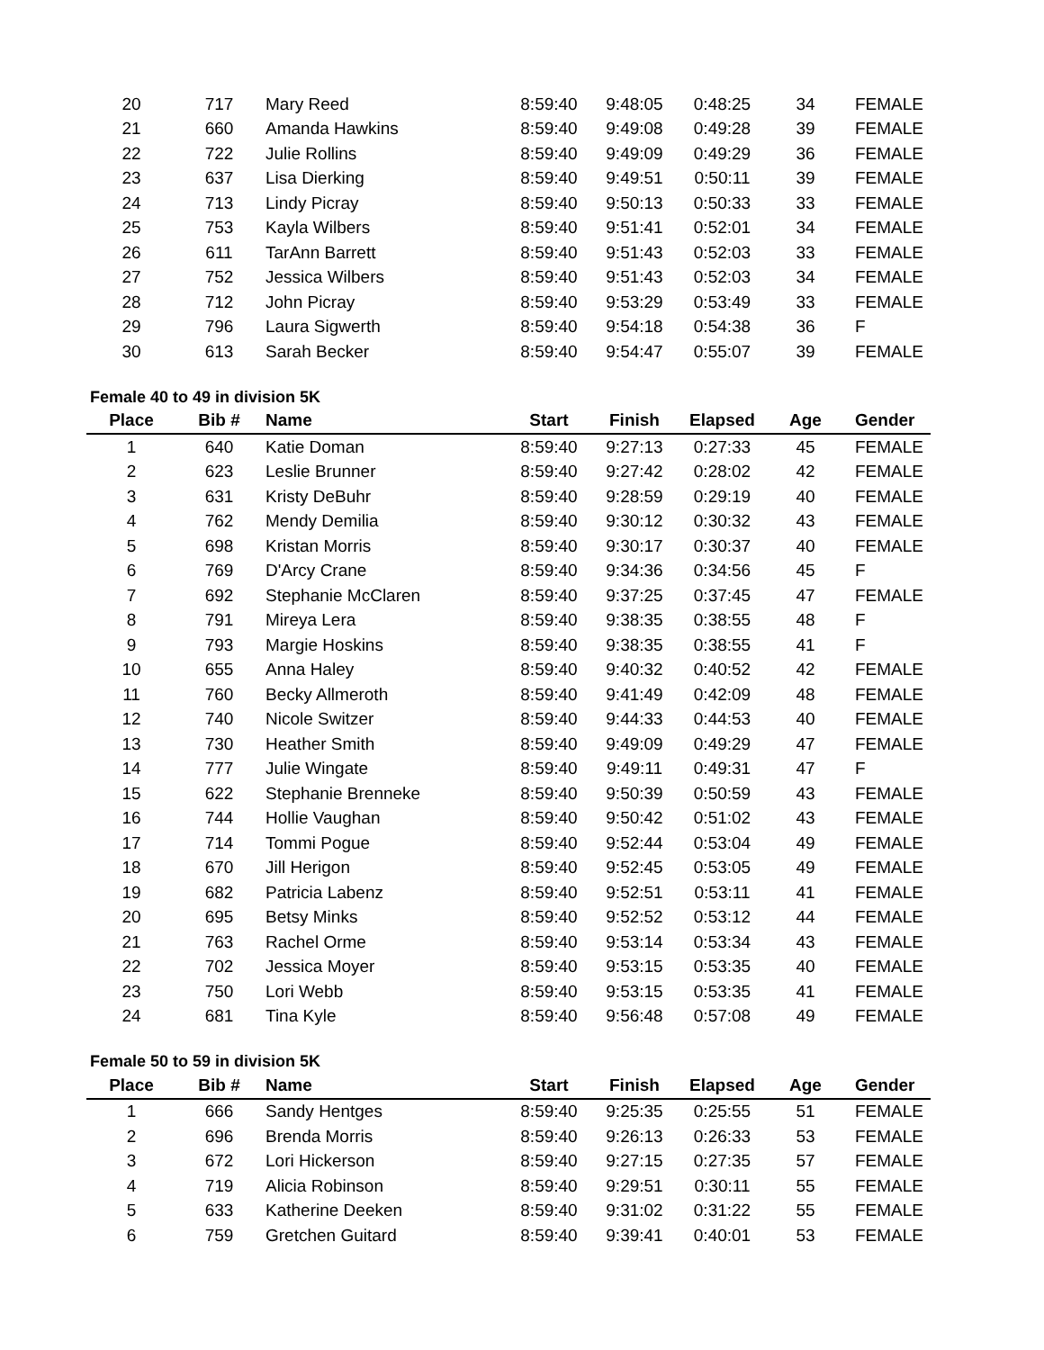| 20 | 717 | Mary Reed | 8:59:40 | 9:48:05 | 0:48:25 | 34 | FEMALE |
| 21 | 660 | Amanda Hawkins | 8:59:40 | 9:49:08 | 0:49:28 | 39 | FEMALE |
| 22 | 722 | Julie Rollins | 8:59:40 | 9:49:09 | 0:49:29 | 36 | FEMALE |
| 23 | 637 | Lisa Dierking | 8:59:40 | 9:49:51 | 0:50:11 | 39 | FEMALE |
| 24 | 713 | Lindy Picray | 8:59:40 | 9:50:13 | 0:50:33 | 33 | FEMALE |
| 25 | 753 | Kayla Wilbers | 8:59:40 | 9:51:41 | 0:52:01 | 34 | FEMALE |
| 26 | 611 | TarAnn Barrett | 8:59:40 | 9:51:43 | 0:52:03 | 33 | FEMALE |
| 27 | 752 | Jessica Wilbers | 8:59:40 | 9:51:43 | 0:52:03 | 34 | FEMALE |
| 28 | 712 | John Picray | 8:59:40 | 9:53:29 | 0:53:49 | 33 | FEMALE |
| 29 | 796 | Laura Sigwerth | 8:59:40 | 9:54:18 | 0:54:38 | 36 | F |
| 30 | 613 | Sarah Becker | 8:59:40 | 9:54:47 | 0:55:07 | 39 | FEMALE |
Female 40 to 49 in division 5K
| Place | Bib # | Name | Start | Finish | Elapsed | Age | Gender |
| --- | --- | --- | --- | --- | --- | --- | --- |
| 1 | 640 | Katie Doman | 8:59:40 | 9:27:13 | 0:27:33 | 45 | FEMALE |
| 2 | 623 | Leslie Brunner | 8:59:40 | 9:27:42 | 0:28:02 | 42 | FEMALE |
| 3 | 631 | Kristy DeBuhr | 8:59:40 | 9:28:59 | 0:29:19 | 40 | FEMALE |
| 4 | 762 | Mendy Demilia | 8:59:40 | 9:30:12 | 0:30:32 | 43 | FEMALE |
| 5 | 698 | Kristan Morris | 8:59:40 | 9:30:17 | 0:30:37 | 40 | FEMALE |
| 6 | 769 | D'Arcy Crane | 8:59:40 | 9:34:36 | 0:34:56 | 45 | F |
| 7 | 692 | Stephanie McClaren | 8:59:40 | 9:37:25 | 0:37:45 | 47 | FEMALE |
| 8 | 791 | Mireya Lera | 8:59:40 | 9:38:35 | 0:38:55 | 48 | F |
| 9 | 793 | Margie Hoskins | 8:59:40 | 9:38:35 | 0:38:55 | 41 | F |
| 10 | 655 | Anna Haley | 8:59:40 | 9:40:32 | 0:40:52 | 42 | FEMALE |
| 11 | 760 | Becky Allmeroth | 8:59:40 | 9:41:49 | 0:42:09 | 48 | FEMALE |
| 12 | 740 | Nicole Switzer | 8:59:40 | 9:44:33 | 0:44:53 | 40 | FEMALE |
| 13 | 730 | Heather Smith | 8:59:40 | 9:49:09 | 0:49:29 | 47 | FEMALE |
| 14 | 777 | Julie Wingate | 8:59:40 | 9:49:11 | 0:49:31 | 47 | F |
| 15 | 622 | Stephanie Brenneke | 8:59:40 | 9:50:39 | 0:50:59 | 43 | FEMALE |
| 16 | 744 | Hollie Vaughan | 8:59:40 | 9:50:42 | 0:51:02 | 43 | FEMALE |
| 17 | 714 | Tommi Pogue | 8:59:40 | 9:52:44 | 0:53:04 | 49 | FEMALE |
| 18 | 670 | Jill Herigon | 8:59:40 | 9:52:45 | 0:53:05 | 49 | FEMALE |
| 19 | 682 | Patricia Labenz | 8:59:40 | 9:52:51 | 0:53:11 | 41 | FEMALE |
| 20 | 695 | Betsy Minks | 8:59:40 | 9:52:52 | 0:53:12 | 44 | FEMALE |
| 21 | 763 | Rachel Orme | 8:59:40 | 9:53:14 | 0:53:34 | 43 | FEMALE |
| 22 | 702 | Jessica Moyer | 8:59:40 | 9:53:15 | 0:53:35 | 40 | FEMALE |
| 23 | 750 | Lori Webb | 8:59:40 | 9:53:15 | 0:53:35 | 41 | FEMALE |
| 24 | 681 | Tina Kyle | 8:59:40 | 9:56:48 | 0:57:08 | 49 | FEMALE |
Female 50 to 59 in division 5K
| Place | Bib # | Name | Start | Finish | Elapsed | Age | Gender |
| --- | --- | --- | --- | --- | --- | --- | --- |
| 1 | 666 | Sandy Hentges | 8:59:40 | 9:25:35 | 0:25:55 | 51 | FEMALE |
| 2 | 696 | Brenda Morris | 8:59:40 | 9:26:13 | 0:26:33 | 53 | FEMALE |
| 3 | 672 | Lori Hickerson | 8:59:40 | 9:27:15 | 0:27:35 | 57 | FEMALE |
| 4 | 719 | Alicia Robinson | 8:59:40 | 9:29:51 | 0:30:11 | 55 | FEMALE |
| 5 | 633 | Katherine Deeken | 8:59:40 | 9:31:02 | 0:31:22 | 55 | FEMALE |
| 6 | 759 | Gretchen Guitard | 8:59:40 | 9:39:41 | 0:40:01 | 53 | FEMALE |